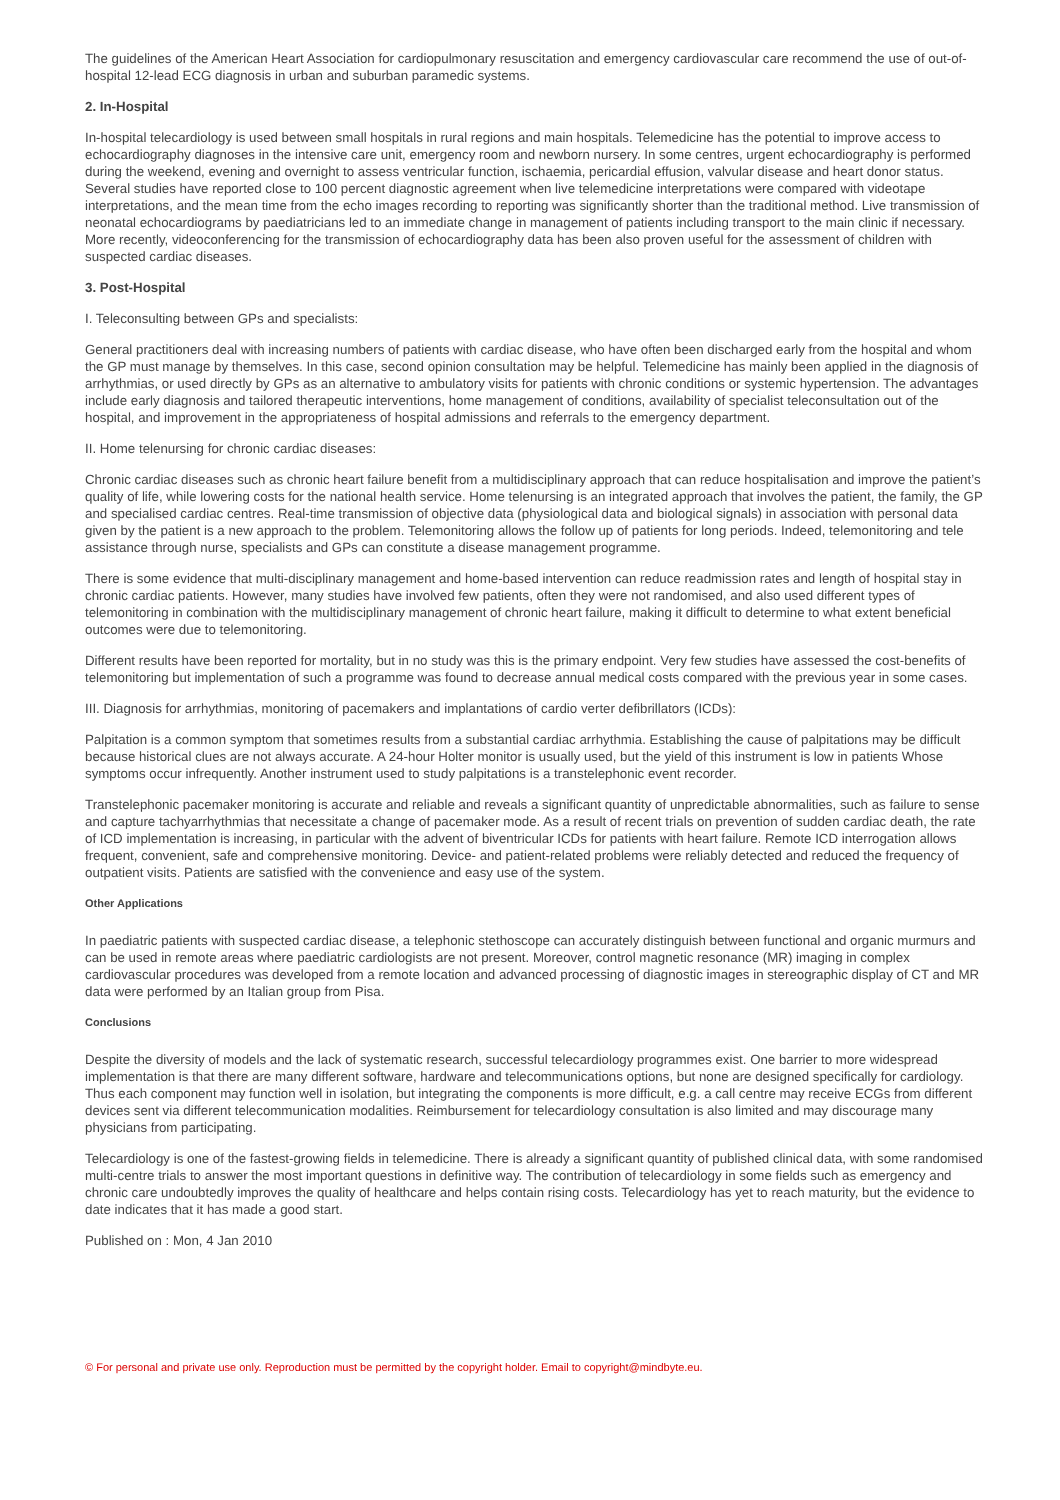The guidelines of the American Heart Association for cardiopulmonary resuscitation and emergency cardiovascular care recommend the use of out-of-hospital 12-lead ECG diagnosis in urban and suburban paramedic systems.
2. In-Hospital
In-hospital telecardiology is used between small hospitals in rural regions and main hospitals. Telemedicine has the potential to improve access to echocardiography diagnoses in the intensive care unit, emergency room and newborn nursery. In some centres, urgent echocardiography is performed during the weekend, evening and overnight to assess ventricular function, ischaemia, pericardial effusion, valvular disease and heart donor status. Several studies have reported close to 100 percent diagnostic agreement when live telemedicine interpretations were compared with videotape interpretations, and the mean time from the echo images recording to reporting was significantly shorter than the traditional method. Live transmission of neonatal echocardiograms by paediatricians led to an immediate change in management of patients including transport to the main clinic if necessary. More recently, videoconferencing for the transmission of echocardiography data has been also proven useful for the assessment of children with suspected cardiac diseases.
3. Post-Hospital
I. Teleconsulting between GPs and specialists:
General practitioners deal with increasing numbers of patients with cardiac disease, who have often been discharged early from the hospital and whom the GP must manage by themselves. In this case, second opinion consultation may be helpful. Telemedicine has mainly been applied in the diagnosis of arrhythmias, or used directly by GPs as an alternative to ambulatory visits for patients with chronic conditions or systemic hypertension. The advantages include early diagnosis and tailored therapeutic interventions, home management of conditions, availability of specialist teleconsultation out of the hospital, and improvement in the appropriateness of hospital admissions and referrals to the emergency department.
II. Home telenursing for chronic cardiac diseases:
Chronic cardiac diseases such as chronic heart failure benefit from a multidisciplinary approach that can reduce hospitalisation and improve the patient’s quality of life, while lowering costs for the national health service. Home telenursing is an integrated approach that involves the patient, the family, the GP and specialised cardiac centres. Real-time transmission of objective data (physiological data and biological signals) in association with personal data given by the patient is a new approach to the problem. Telemonitoring allows the follow up of patients for long periods. Indeed, telemonitoring and tele assistance through nurse, specialists and GPs can constitute a disease management programme.
There is some evidence that multi-disciplinary management and home-based intervention can reduce readmission rates and length of hospital stay in chronic cardiac patients. However, many studies have involved few patients, often they were not randomised, and also used different types of telemonitoring in combination with the multidisciplinary management of chronic heart failure, making it difficult to determine to what extent beneficial outcomes were due to telemonitoring.
Different results have been reported for mortality, but in no study was this is the primary endpoint. Very few studies have assessed the cost-benefits of telemonitoring but implementation of such a programme was found to decrease annual medical costs compared with the previous year in some cases.
III. Diagnosis for arrhythmias, monitoring of pacemakers and implantations of cardio verter defibrillators (ICDs):
Palpitation is a common symptom that sometimes results from a substantial cardiac arrhythmia. Establishing the cause of palpitations may be difficult because historical clues are not always accurate. A 24-hour Holter monitor is usually used, but the yield of this instrument is low in patients Whose symptoms occur infrequently. Another instrument used to study palpitations is a transtelephonic event recorder.
Transtelephonic pacemaker monitoring is accurate and reliable and reveals a significant quantity of unpredictable abnormalities, such as failure to sense and capture tachyarrhythmias that necessitate a change of pacemaker mode. As a result of recent trials on prevention of sudden cardiac death, the rate of ICD implementation is increasing, in particular with the advent of biventricular ICDs for patients with heart failure. Remote ICD interrogation allows frequent, convenient, safe and comprehensive monitoring. Device- and patient-related problems were reliably detected and reduced the frequency of outpatient visits. Patients are satisfied with the convenience and easy use of the system.
Other Applications
In paediatric patients with suspected cardiac disease, a telephonic stethoscope can accurately distinguish between functional and organic murmurs and can be used in remote areas where paediatric cardiologists are not present. Moreover, control magnetic resonance (MR) imaging in complex cardiovascular procedures was developed from a remote location and advanced processing of diagnostic images in stereographic display of CT and MR data were performed by an Italian group from Pisa.
Conclusions
Despite the diversity of models and the lack of systematic research, successful telecardiology programmes exist. One barrier to more widespread implementation is that there are many different software, hardware and telecommunications options, but none are designed specifically for cardiology. Thus each component may function well in isolation, but integrating the components is more difficult, e.g. a call centre may receive ECGs from different devices sent via different telecommunication modalities. Reimbursement for telecardiology consultation is also limited and may discourage many physicians from participating.
Telecardiology is one of the fastest-growing fields in telemedicine. There is already a significant quantity of published clinical data, with some randomised multi-centre trials to answer the most important questions in definitive way. The contribution of telecardiology in some fields such as emergency and chronic care undoubtedly improves the quality of healthcare and helps contain rising costs. Telecardiology has yet to reach maturity, but the evidence to date indicates that it has made a good start.
Published on : Mon, 4 Jan 2010
© For personal and private use only. Reproduction must be permitted by the copyright holder. Email to copyright@mindbyte.eu.